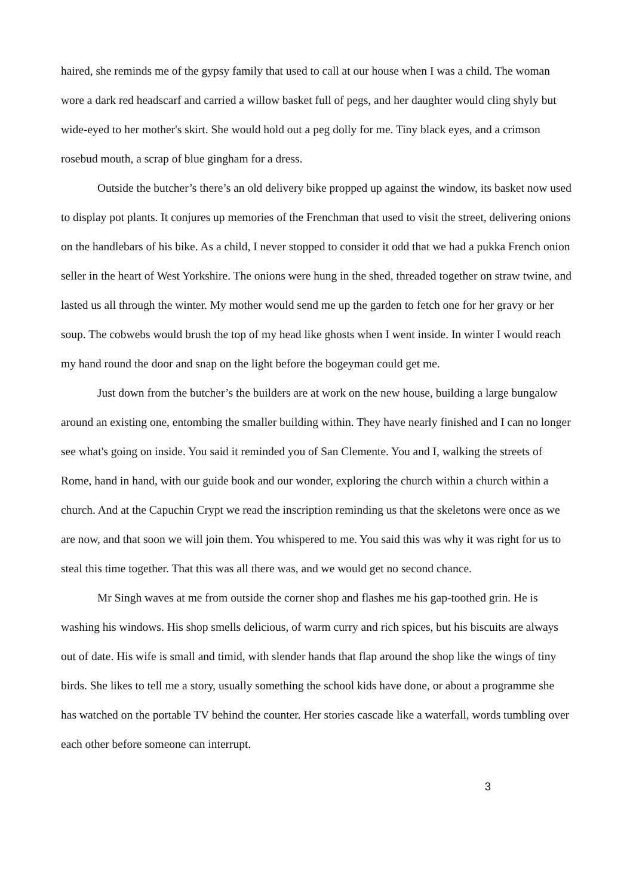haired, she reminds me of the gypsy family that used to call at our house when I was a child. The woman wore a dark red headscarf and carried a willow basket full of pegs, and her daughter would cling shyly but wide-eyed to her mother's skirt. She would hold out a peg dolly for me. Tiny black eyes, and a crimson rosebud mouth, a scrap of blue gingham for a dress.
Outside the butcher’s there’s an old delivery bike propped up against the window, its basket now used to display pot plants. It conjures up memories of the Frenchman that used to visit the street, delivering onions on the handlebars of his bike. As a child, I never stopped to consider it odd that we had a pukka French onion seller in the heart of West Yorkshire. The onions were hung in the shed, threaded together on straw twine, and lasted us all through the winter. My mother would send me up the garden to fetch one for her gravy or her soup. The cobwebs would brush the top of my head like ghosts when I went inside. In winter I would reach my hand round the door and snap on the light before the bogeyman could get me.
Just down from the butcher’s the builders are at work on the new house, building a large bungalow around an existing one, entombing the smaller building within. They have nearly finished and I can no longer see what's going on inside. You said it reminded you of San Clemente. You and I, walking the streets of Rome, hand in hand, with our guide book and our wonder, exploring the church within a church within a church. And at the Capuchin Crypt we read the inscription reminding us that the skeletons were once as we are now, and that soon we will join them. You whispered to me. You said this was why it was right for us to steal this time together. That this was all there was, and we would get no second chance.
Mr Singh waves at me from outside the corner shop and flashes me his gap-toothed grin. He is washing his windows. His shop smells delicious, of warm curry and rich spices, but his biscuits are always out of date. His wife is small and timid, with slender hands that flap around the shop like the wings of tiny birds. She likes to tell me a story, usually something the school kids have done, or about a programme she has watched on the portable TV behind the counter. Her stories cascade like a waterfall, words tumbling over each other before someone can interrupt.
3